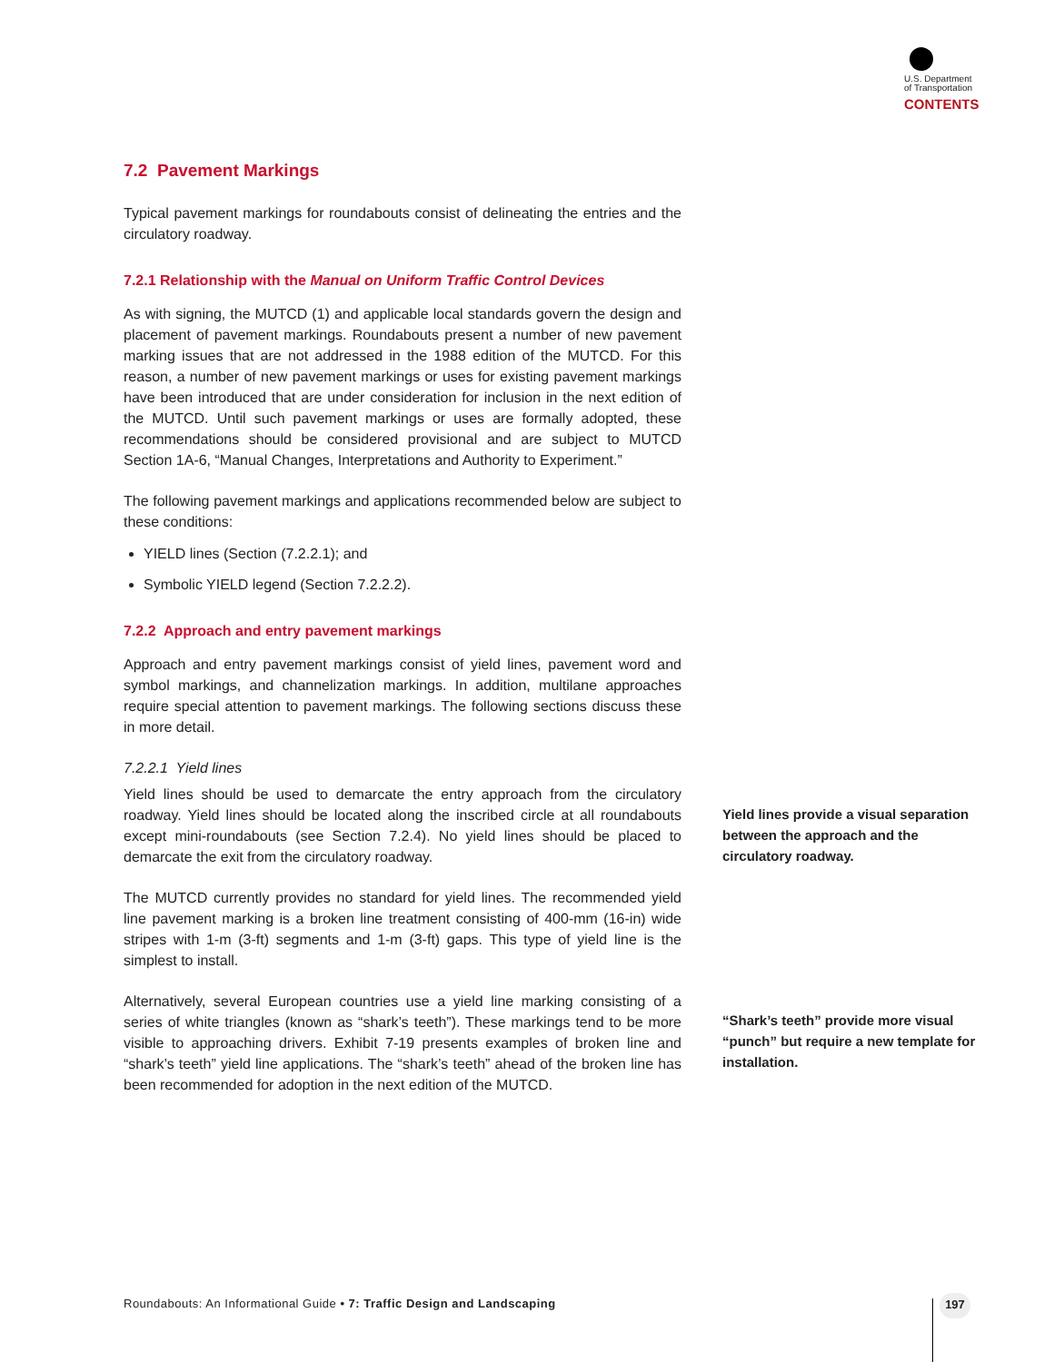U.S. Department
of Transportation
CONTENTS
7.2 Pavement Markings
Typical pavement markings for roundabouts consist of delineating the entries and the circulatory roadway.
7.2.1 Relationship with the Manual on Uniform Traffic Control Devices
As with signing, the MUTCD (1) and applicable local standards govern the design and placement of pavement markings. Roundabouts present a number of new pavement marking issues that are not addressed in the 1988 edition of the MUTCD. For this reason, a number of new pavement markings or uses for existing pavement markings have been introduced that are under consideration for inclusion in the next edition of the MUTCD. Until such pavement markings or uses are formally adopted, these recommendations should be considered provisional and are subject to MUTCD Section 1A-6, “Manual Changes, Interpretations and Authority to Experiment.”
The following pavement markings and applications recommended below are subject to these conditions:
YIELD lines (Section (7.2.2.1); and
Symbolic YIELD legend (Section 7.2.2.2).
7.2.2 Approach and entry pavement markings
Approach and entry pavement markings consist of yield lines, pavement word and symbol markings, and channelization markings. In addition, multilane approaches require special attention to pavement markings. The following sections discuss these in more detail.
7.2.2.1 Yield lines
Yield lines should be used to demarcate the entry approach from the circulatory roadway. Yield lines should be located along the inscribed circle at all roundabouts except mini-roundabouts (see Section 7.2.4). No yield lines should be placed to demarcate the exit from the circulatory roadway.
The MUTCD currently provides no standard for yield lines. The recommended yield line pavement marking is a broken line treatment consisting of 400-mm (16-in) wide stripes with 1-m (3-ft) segments and 1-m (3-ft) gaps. This type of yield line is the simplest to install.
Alternatively, several European countries use a yield line marking consisting of a series of white triangles (known as “shark’s teeth”). These markings tend to be more visible to approaching drivers. Exhibit 7-19 presents examples of broken line and “shark’s teeth” yield line applications. The “shark’s teeth” ahead of the broken line has been recommended for adoption in the next edition of the MUTCD.
Yield lines provide a visual separation between the approach and the circulatory roadway.
“Shark’s teeth” provide more visual “punch” but require a new template for installation.
Roundabouts: An Informational Guide • 7: Traffic Design and Landscaping
197